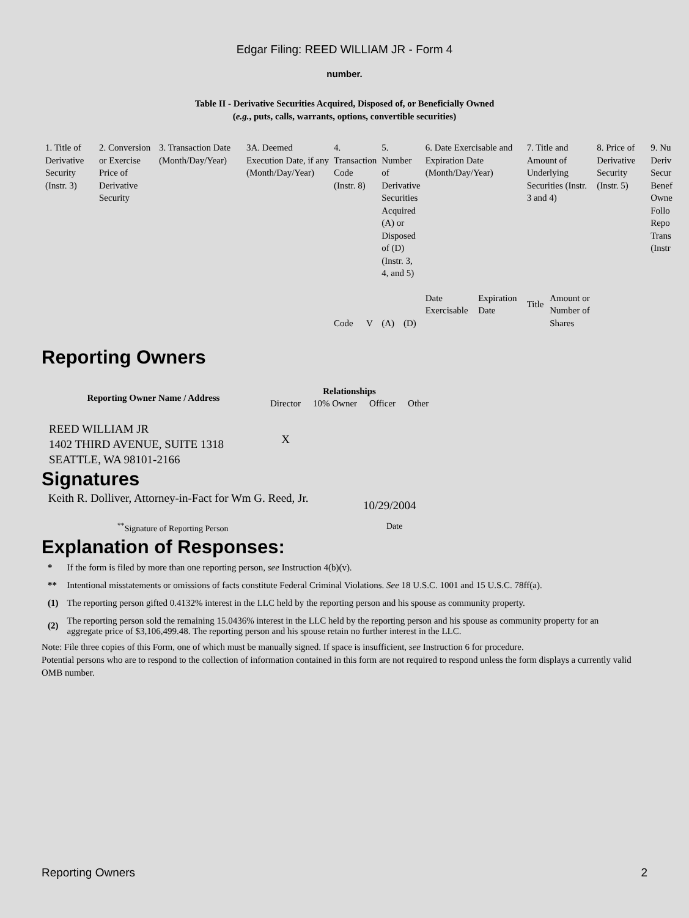Edgar Filing: REED WILLIAM JR - Form 4
number.
Table II - Derivative Securities Acquired, Disposed of, or Beneficially Owned
(e.g., puts, calls, warrants, options, convertible securities)
| 1. Title of Derivative Security (Instr. 3) | 2. Conversion or Exercise Price of Derivative Security | 3. Transaction Date (Month/Day/Year) | 3A. Deemed Execution Date, if any (Month/Day/Year) | 4. Transaction Code (Instr. 8) | | 5. Number of Derivative Securities Acquired (A) or Disposed of (D) (Instr. 3, 4, and 5) | | 6. Date Exercisable and Expiration Date (Month/Day/Year) | | 7. Title and Amount of Underlying Securities (Instr. 3 and 4) | | 8. Price of Derivative Security (Instr. 5) | 9. Nu Deriv Secur Benef Owne Follo Repo Trans (Instr |
| | | | | Code | V | (A) | (D) | Date Exercisable | Expiration Date | Title | Amount or Number of Shares | | |
Reporting Owners
| Reporting Owner Name / Address | Relationships | | | |
| --- | --- | --- | --- | --- |
| | Director | 10% Owner | Officer | Other |
| REED WILLIAM JR 1402 THIRD AVENUE, SUITE 1318 SEATTLE, WA 98101-2166 | X | | | |
Signatures
Keith R. Dolliver, Attorney-in-Fact for Wm G. Reed, Jr.
10/29/2004
<sup>**</sup> Signature of Reporting Person Date
Explanation of Responses:
| * | If the form is filed by more than one reporting person, see Instruction 4(b)(v). |
| ** | Intentional misstatements or omissions of facts constitute Federal Criminal Violations. See 18 U.S.C. 1001 and 15 U.S.C. 78ff(a). |
| (1) | The reporting person gifted 0.4132% interest in the LLC held by the reporting person and his spouse as community property. |
| (2) | The reporting person sold the remaining 15.0436% interest in the LLC held by the reporting person and his spouse as community property for an aggregate price of $3,106,499.48. The reporting person and his spouse retain no further interest in the LLC. |
Note: File three copies of this Form, one of which must be manually signed. If space is insufficient, see Instruction 6 for procedure.
Potential persons who are to respond to the collection of information contained in this form are not required to respond unless the form displays a currently valid OMB number.
Reporting Owners 2